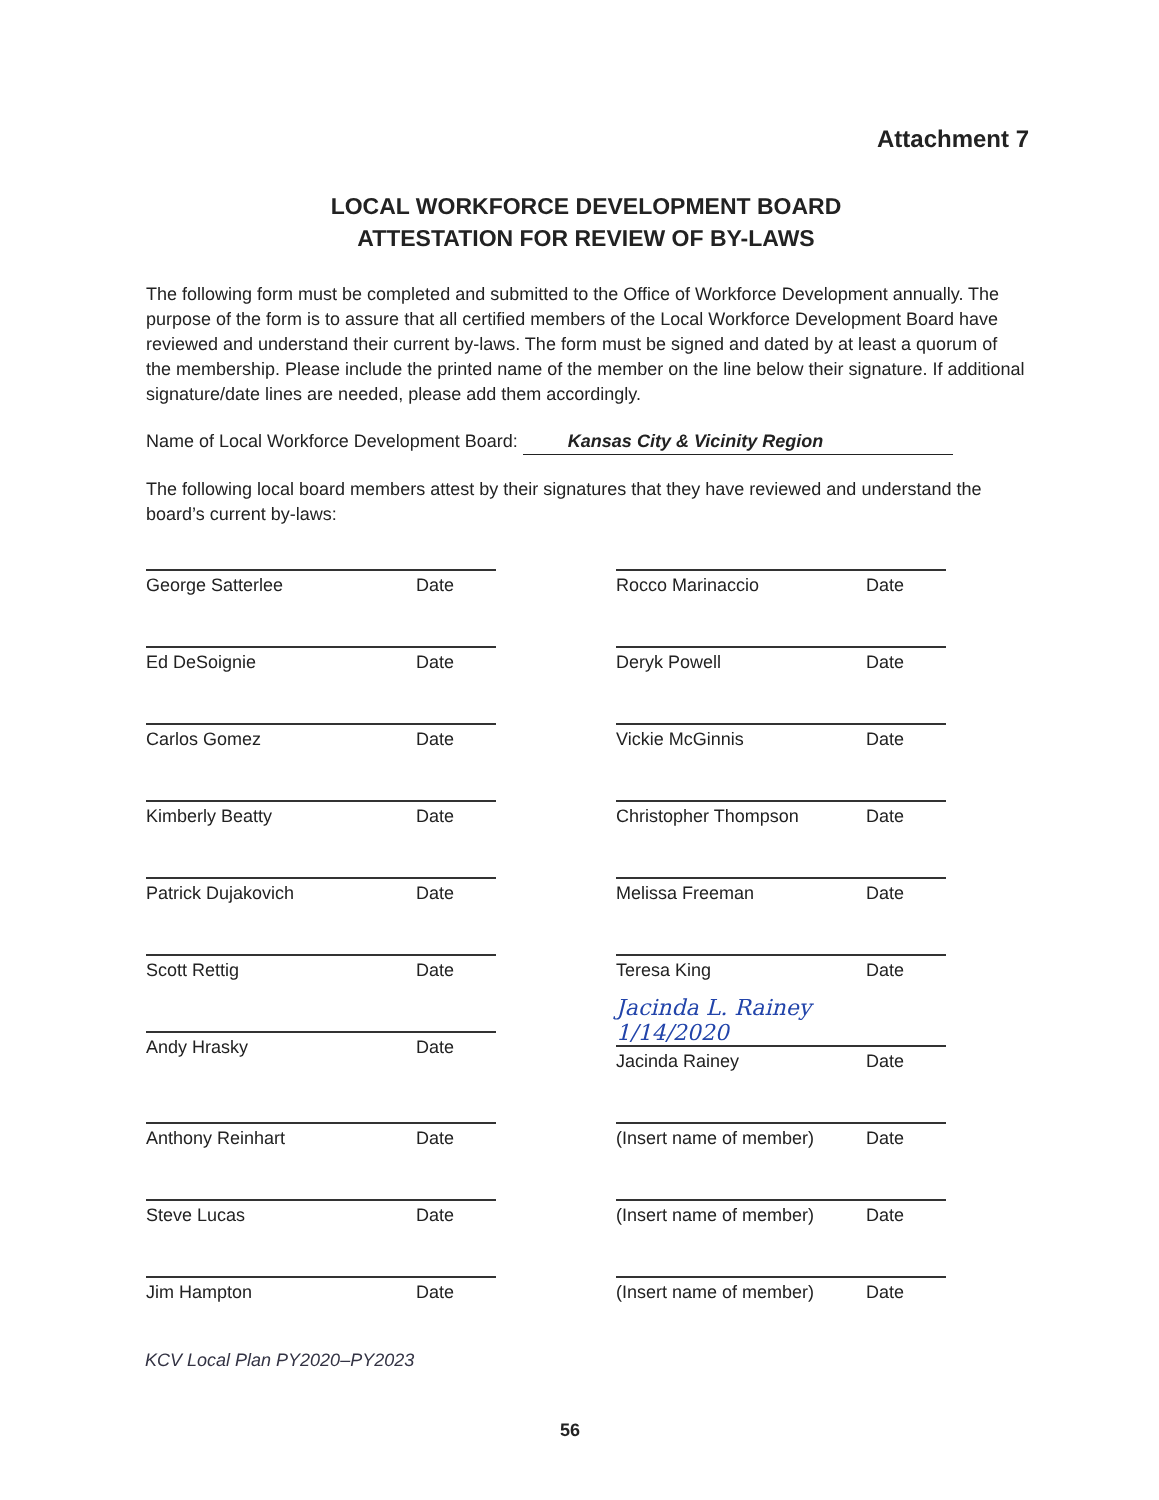Attachment 7
LOCAL WORKFORCE DEVELOPMENT BOARD
ATTESTATION FOR REVIEW OF BY-LAWS
The following form must be completed and submitted to the Office of Workforce Development annually. The purpose of the form is to assure that all certified members of the Local Workforce Development Board have reviewed and understand their current by-laws. The form must be signed and dated by at least a quorum of the membership. Please include the printed name of the member on the line below their signature. If additional signature/date lines are needed, please add them accordingly.
Name of Local Workforce Development Board: Kansas City & Vicinity Region
The following local board members attest by their signatures that they have reviewed and understand the board’s current by-laws:
George Satterlee Date
Rocco Marinaccio Date
Ed DeSoignie Date
Deryk Powell Date
Carlos Gomez Date
Vickie McGinnis Date
Kimberly Beatty Date
Christopher Thompson Date
Patrick Dujakovich Date
Melissa Freeman Date
Scott Rettig Date
Teresa King Date
Andy Hrasky Date
Jacinda L. Rainey 1/14/2020
Jacinda Rainey Date
Anthony Reinhart Date
(Insert name of member) Date
Steve Lucas Date
(Insert name of member) Date
Jim Hampton Date
(Insert name of member) Date
KCV Local Plan PY2020–PY2023
56